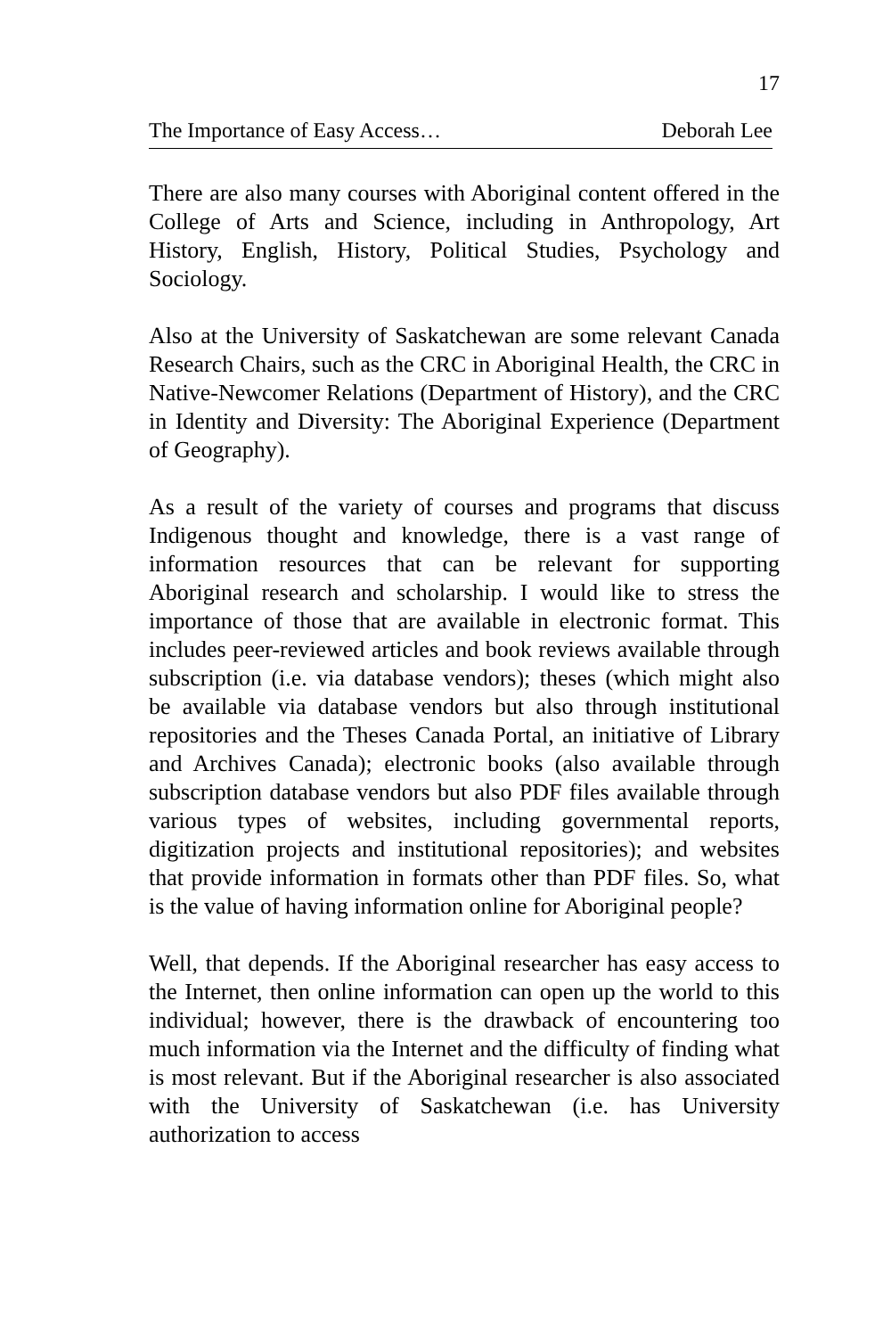17
The Importance of Easy Access… Deborah Lee
There are also many courses with Aboriginal content offered in the College of Arts and Science, including in Anthropology, Art History, English, History, Political Studies, Psychology and Sociology.
Also at the University of Saskatchewan are some relevant Canada Research Chairs, such as the CRC in Aboriginal Health, the CRC in Native-Newcomer Relations (Department of History), and the CRC in Identity and Diversity: The Aboriginal Experience (Department of Geography).
As a result of the variety of courses and programs that discuss Indigenous thought and knowledge, there is a vast range of information resources that can be relevant for supporting Aboriginal research and scholarship. I would like to stress the importance of those that are available in electronic format. This includes peer-reviewed articles and book reviews available through subscription (i.e. via database vendors); theses (which might also be available via database vendors but also through institutional repositories and the Theses Canada Portal, an initiative of Library and Archives Canada); electronic books (also available through subscription database vendors but also PDF files available through various types of websites, including governmental reports, digitization projects and institutional repositories); and websites that provide information in formats other than PDF files. So, what is the value of having information online for Aboriginal people?
Well, that depends. If the Aboriginal researcher has easy access to the Internet, then online information can open up the world to this individual; however, there is the drawback of encountering too much information via the Internet and the difficulty of finding what is most relevant. But if the Aboriginal researcher is also associated with the University of Saskatchewan (i.e. has University authorization to access